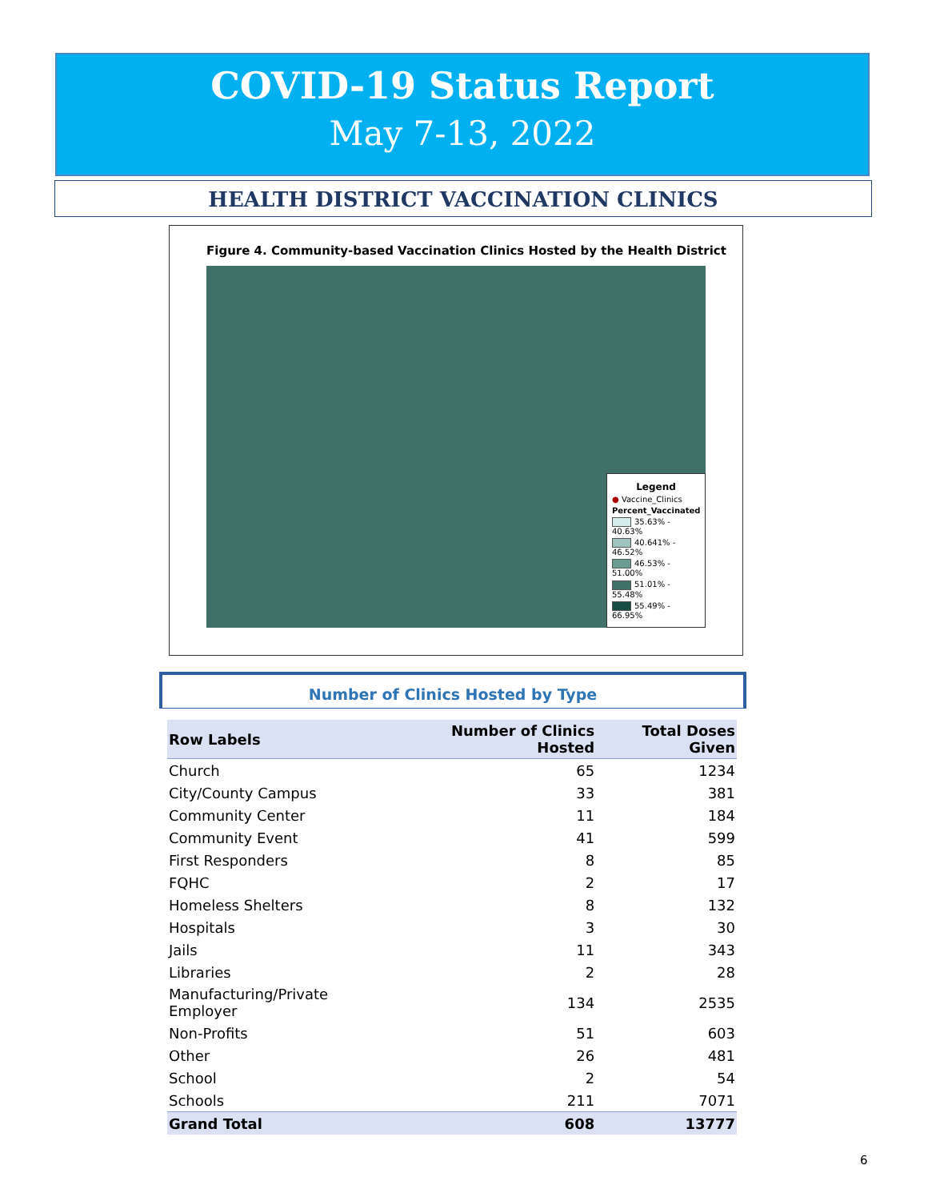COVID-19 Status Report
May 7-13, 2022
HEALTH DISTRICT VACCINATION CLINICS
Figure 4. Community-based Vaccination Clinics Hosted by the Health District
Legend
● Vaccine_Clinics
Percent_Vaccinated
35.63% - 40.63%
40.641% - 46.52%
46.53% - 51.00%
51.01% - 55.48%
55.49% - 66.95%
Number of Clinics Hosted by Type
| Row Labels | Number of Clinics Hosted | Total Doses Given |
| --- | --- | --- |
| Church | 65 | 1234 |
| City/County Campus | 33 | 381 |
| Community Center | 11 | 184 |
| Community Event | 41 | 599 |
| First Responders | 8 | 85 |
| FQHC | 2 | 17 |
| Homeless Shelters | 8 | 132 |
| Hospitals | 3 | 30 |
| Jails | 11 | 343 |
| Libraries | 2 | 28 |
| Manufacturing/Private Employer | 134 | 2535 |
| Non-Profits | 51 | 603 |
| Other | 26 | 481 |
| School | 2 | 54 |
| Schools | 211 | 7071 |
| Grand Total | 608 | 13777 |
6